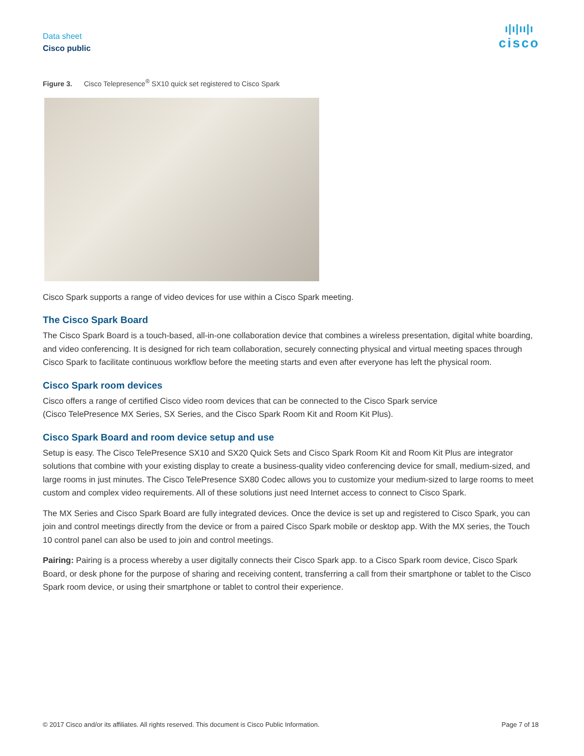Data sheet
Cisco public
ı|ı|ıı|ı
cisco
Figure 3. Cisco Telepresence<sup>®</sup> SX10 quick set registered to Cisco Spark
Cisco Spark supports a range of video devices for use within a Cisco Spark meeting.
The Cisco Spark Board
The Cisco Spark Board is a touch-based, all-in-one collaboration device that combines a wireless presentation, digital white boarding, and video conferencing. It is designed for rich team collaboration, securely connecting physical and virtual meeting spaces through Cisco Spark to facilitate continuous workflow before the meeting starts and even after everyone has left the physical room.
Cisco Spark room devices
Cisco offers a range of certified Cisco video room devices that can be connected to the Cisco Spark service
(Cisco TelePresence MX Series, SX Series, and the Cisco Spark Room Kit and Room Kit Plus).
Cisco Spark Board and room device setup and use
Setup is easy. The Cisco TelePresence SX10 and SX20 Quick Sets and Cisco Spark Room Kit and Room Kit Plus are integrator solutions that combine with your existing display to create a business-quality video conferencing device for small, medium-sized, and large rooms in just minutes. The Cisco TelePresence SX80 Codec allows you to customize your medium-sized to large rooms to meet custom and complex video requirements. All of these solutions just need Internet access to connect to Cisco Spark.
The MX Series and Cisco Spark Board are fully integrated devices. Once the device is set up and registered to Cisco Spark, you can join and control meetings directly from the device or from a paired Cisco Spark mobile or desktop app. With the MX series, the Touch 10 control panel can also be used to join and control meetings.
Pairing: Pairing is a process whereby a user digitally connects their Cisco Spark app. to a Cisco Spark room device, Cisco Spark Board, or desk phone for the purpose of sharing and receiving content, transferring a call from their smartphone or tablet to the Cisco Spark room device, or using their smartphone or tablet to control their experience.
© 2017 Cisco and/or its affiliates. All rights reserved. This document is Cisco Public Information. Page 7 of 18